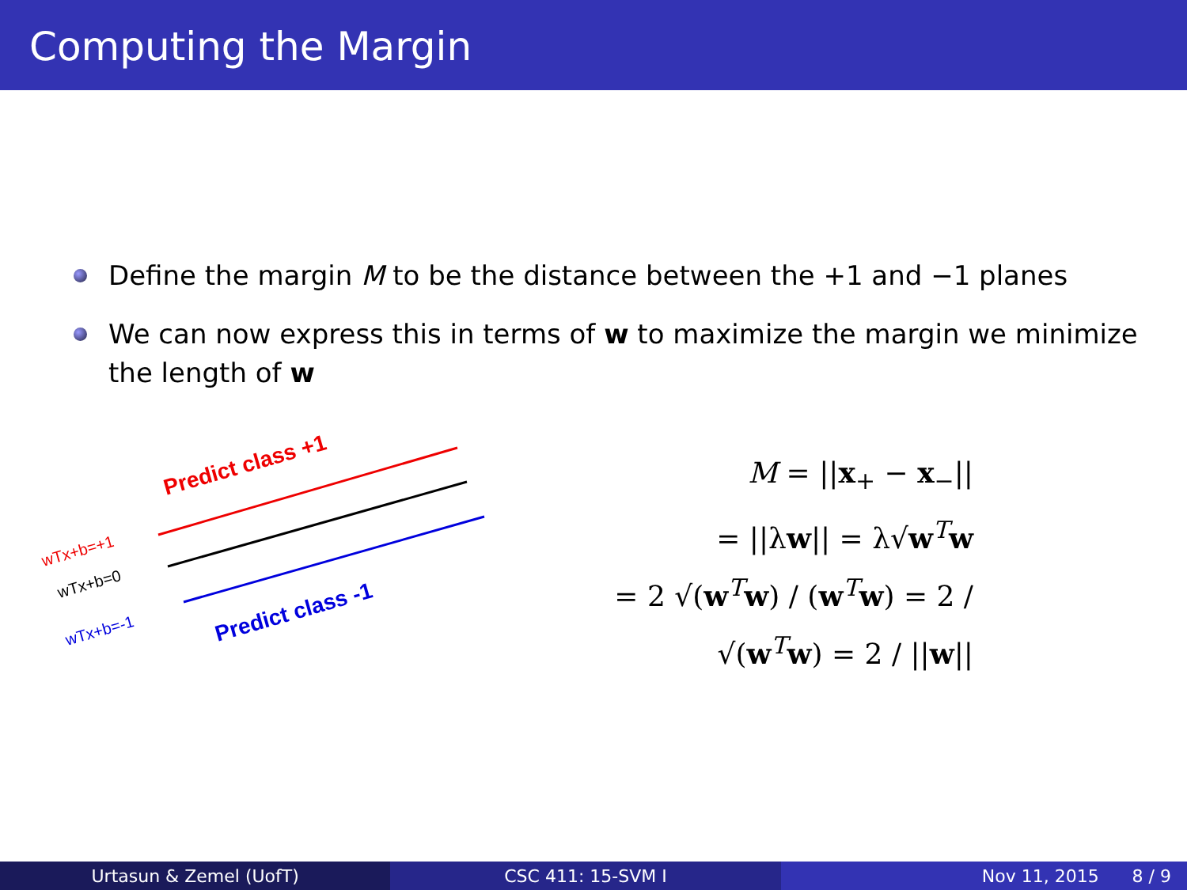Computing the Margin
Define the margin M to be the distance between the +1 and −1 planes
We can now express this in terms of w to maximize the margin we minimize the length of w
Predict class +1
Predict class -1
wTx+b=+1
wTx+b=0
wTx+b=-1
M = ||x<sub>+</sub> − x<sub>−</sub>||
= ||λw|| = λ√w<sup>T</sup>w
= 2 √(w<sup>T</sup>w) / (w<sup>T</sup>w) = 2 / √(w<sup>T</sup>w) = 2 / ||w||
Urtasun & Zemel (UofT) CSC 411: 15-SVM I Nov 11, 2015 8 / 9